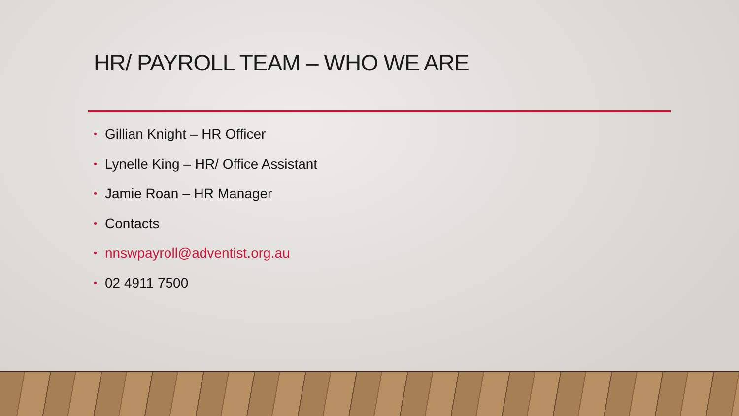HR/ PAYROLL TEAM – WHO WE ARE
• Gillian Knight – HR Officer
• Lynelle King – HR/ Office Assistant
• Jamie Roan – HR Manager
• Contacts
• nnswpayroll@adventist.org.au
• 02 4911 7500